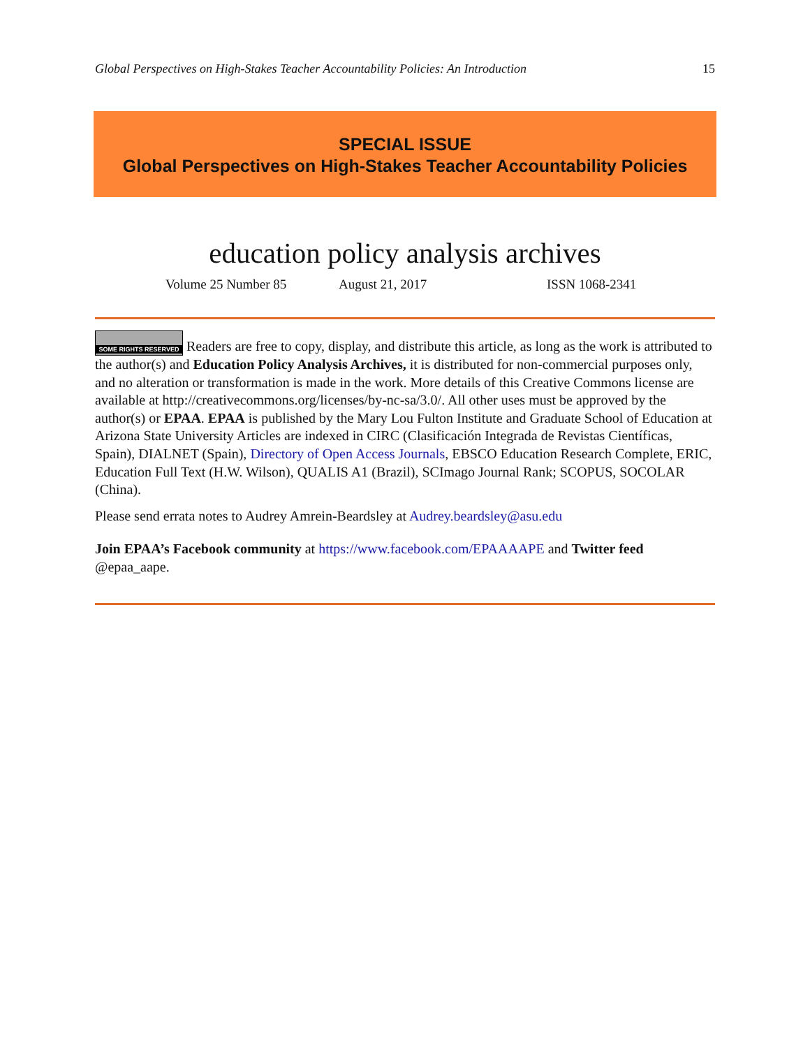Global Perspectives on High-Stakes Teacher Accountability Policies: An Introduction 15
SPECIAL ISSUE
Global Perspectives on High-Stakes Teacher Accountability Policies
education policy analysis archives
Volume 25 Number 85 August 21, 2017 ISSN 1068-2341
SOME RIGHTS RESERVED Readers are free to copy, display, and distribute this article, as long as the work is attributed to the author(s) and Education Policy Analysis Archives, it is distributed for non-commercial purposes only, and no alteration or transformation is made in the work. More details of this Creative Commons license are available at http://creativecommons.org/licenses/by-nc-sa/3.0/. All other uses must be approved by the author(s) or EPAA. EPAA is published by the Mary Lou Fulton Institute and Graduate School of Education at Arizona State University Articles are indexed in CIRC (Clasificación Integrada de Revistas Científicas, Spain), DIALNET (Spain), Directory of Open Access Journals, EBSCO Education Research Complete, ERIC, Education Full Text (H.W. Wilson), QUALIS A1 (Brazil), SCImago Journal Rank; SCOPUS, SOCOLAR (China).
Please send errata notes to Audrey Amrein-Beardsley at Audrey.beardsley@asu.edu
Join EPAA’s Facebook community at https://www.facebook.com/EPAAAAPE and Twitter feed @epaa_aape.